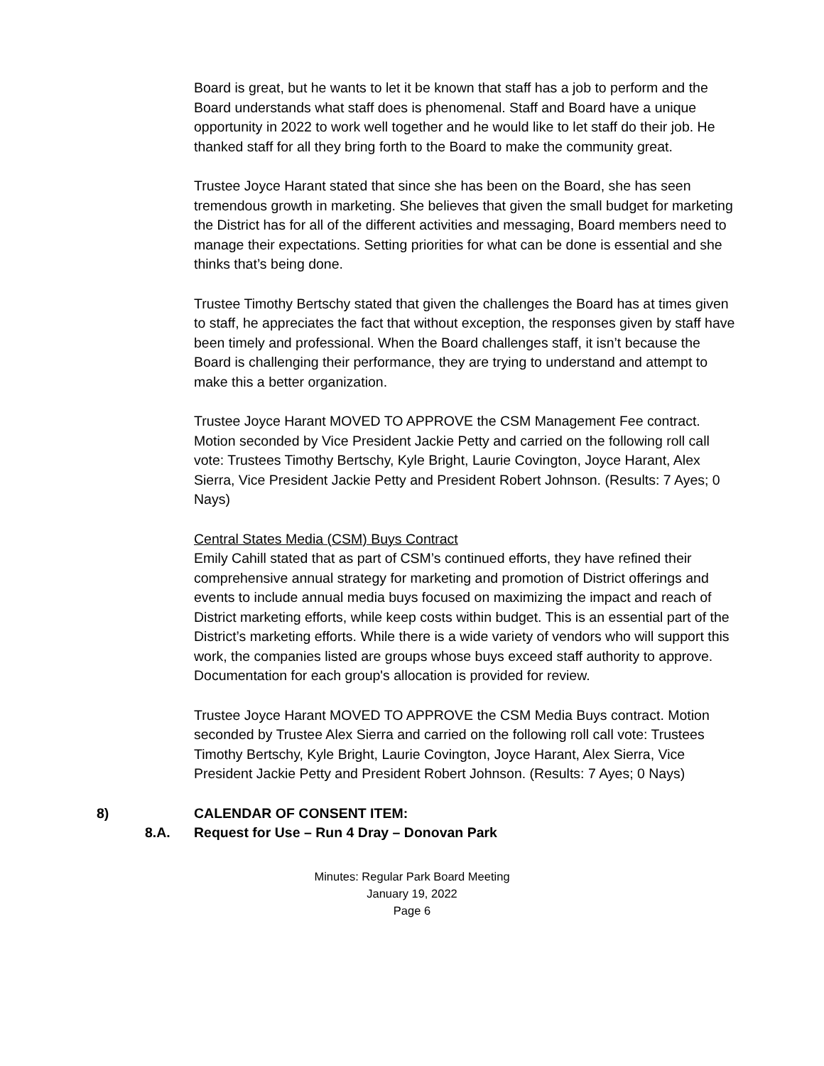Board is great, but he wants to let it be known that staff has a job to perform and the Board understands what staff does is phenomenal. Staff and Board have a unique opportunity in 2022 to work well together and he would like to let staff do their job. He thanked staff for all they bring forth to the Board to make the community great.
Trustee Joyce Harant stated that since she has been on the Board, she has seen tremendous growth in marketing. She believes that given the small budget for marketing the District has for all of the different activities and messaging, Board members need to manage their expectations. Setting priorities for what can be done is essential and she thinks that’s being done.
Trustee Timothy Bertschy stated that given the challenges the Board has at times given to staff, he appreciates the fact that without exception, the responses given by staff have been timely and professional. When the Board challenges staff, it isn’t because the Board is challenging their performance, they are trying to understand and attempt to make this a better organization.
Trustee Joyce Harant MOVED TO APPROVE the CSM Management Fee contract. Motion seconded by Vice President Jackie Petty and carried on the following roll call vote: Trustees Timothy Bertschy, Kyle Bright, Laurie Covington, Joyce Harant, Alex Sierra, Vice President Jackie Petty and President Robert Johnson. (Results: 7 Ayes; 0 Nays)
Central States Media (CSM) Buys Contract
Emily Cahill stated that as part of CSM’s continued efforts, they have refined their comprehensive annual strategy for marketing and promotion of District offerings and events to include annual media buys focused on maximizing the impact and reach of District marketing efforts, while keep costs within budget. This is an essential part of the District’s marketing efforts. While there is a wide variety of vendors who will support this work, the companies listed are groups whose buys exceed staff authority to approve. Documentation for each group's allocation is provided for review.
Trustee Joyce Harant MOVED TO APPROVE the CSM Media Buys contract. Motion seconded by Trustee Alex Sierra and carried on the following roll call vote: Trustees Timothy Bertschy, Kyle Bright, Laurie Covington, Joyce Harant, Alex Sierra, Vice President Jackie Petty and President Robert Johnson. (Results: 7 Ayes; 0 Nays)
8) CALENDAR OF CONSENT ITEM:
8.A. Request for Use – Run 4 Dray – Donovan Park
Minutes: Regular Park Board Meeting
January 19, 2022
Page 6